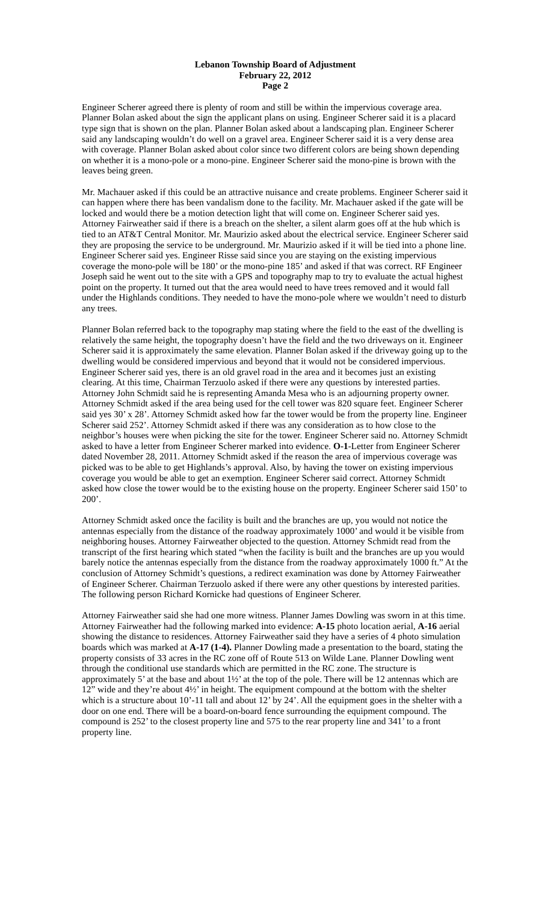Lebanon Township Board of Adjustment
February 22, 2012
Page 2
Engineer Scherer agreed there is plenty of room and still be within the impervious coverage area. Planner Bolan asked about the sign the applicant plans on using. Engineer Scherer said it is a placard type sign that is shown on the plan. Planner Bolan asked about a landscaping plan. Engineer Scherer said any landscaping wouldn’t do well on a gravel area. Engineer Scherer said it is a very dense area with coverage. Planner Bolan asked about color since two different colors are being shown depending on whether it is a mono-pole or a mono-pine. Engineer Scherer said the mono-pine is brown with the leaves being green.
Mr. Machauer asked if this could be an attractive nuisance and create problems. Engineer Scherer said it can happen where there has been vandalism done to the facility. Mr. Machauer asked if the gate will be locked and would there be a motion detection light that will come on. Engineer Scherer said yes. Attorney Fairweather said if there is a breach on the shelter, a silent alarm goes off at the hub which is tied to an AT&T Central Monitor. Mr. Maurizio asked about the electrical service. Engineer Scherer said they are proposing the service to be underground. Mr. Maurizio asked if it will be tied into a phone line. Engineer Scherer said yes. Engineer Risse said since you are staying on the existing impervious coverage the mono-pole will be 180’ or the mono-pine 185’ and asked if that was correct. RF Engineer Joseph said he went out to the site with a GPS and topography map to try to evaluate the actual highest point on the property. It turned out that the area would need to have trees removed and it would fall under the Highlands conditions. They needed to have the mono-pole where we wouldn’t need to disturb any trees.
Planner Bolan referred back to the topography map stating where the field to the east of the dwelling is relatively the same height, the topography doesn’t have the field and the two driveways on it. Engineer Scherer said it is approximately the same elevation. Planner Bolan asked if the driveway going up to the dwelling would be considered impervious and beyond that it would not be considered impervious. Engineer Scherer said yes, there is an old gravel road in the area and it becomes just an existing clearing. At this time, Chairman Terzuolo asked if there were any questions by interested parties. Attorney John Schmidt said he is representing Amanda Mesa who is an adjourning property owner. Attorney Schmidt asked if the area being used for the cell tower was 820 square feet. Engineer Scherer said yes 30’ x 28’. Attorney Schmidt asked how far the tower would be from the property line. Engineer Scherer said 252’. Attorney Schmidt asked if there was any consideration as to how close to the neighbor’s houses were when picking the site for the tower. Engineer Scherer said no. Attorney Schmidt asked to have a letter from Engineer Scherer marked into evidence. O-1-Letter from Engineer Scherer dated November 28, 2011. Attorney Schmidt asked if the reason the area of impervious coverage was picked was to be able to get Highlands’s approval. Also, by having the tower on existing impervious coverage you would be able to get an exemption. Engineer Scherer said correct. Attorney Schmidt asked how close the tower would be to the existing house on the property. Engineer Scherer said 150’ to 200’.
Attorney Schmidt asked once the facility is built and the branches are up, you would not notice the antennas especially from the distance of the roadway approximately 1000’ and would it be visible from neighboring houses. Attorney Fairweather objected to the question. Attorney Schmidt read from the transcript of the first hearing which stated “when the facility is built and the branches are up you would barely notice the antennas especially from the distance from the roadway approximately 1000 ft.” At the conclusion of Attorney Schmidt’s questions, a redirect examination was done by Attorney Fairweather of Engineer Scherer. Chairman Terzuolo asked if there were any other questions by interested parities. The following person Richard Kornicke had questions of Engineer Scherer.
Attorney Fairweather said she had one more witness. Planner James Dowling was sworn in at this time. Attorney Fairweather had the following marked into evidence: A-15 photo location aerial, A-16 aerial showing the distance to residences. Attorney Fairweather said they have a series of 4 photo simulation boards which was marked at A-17 (1-4). Planner Dowling made a presentation to the board, stating the property consists of 33 acres in the RC zone off of Route 513 on Wilde Lane. Planner Dowling went through the conditional use standards which are permitted in the RC zone. The structure is approximately 5’ at the base and about 1½’ at the top of the pole. There will be 12 antennas which are 12” wide and they’re about 4½’ in height. The equipment compound at the bottom with the shelter which is a structure about 10’-11 tall and about 12’ by 24’. All the equipment goes in the shelter with a door on one end. There will be a board-on-board fence surrounding the equipment compound. The compound is 252’ to the closest property line and 575 to the rear property line and 341’ to a front property line.